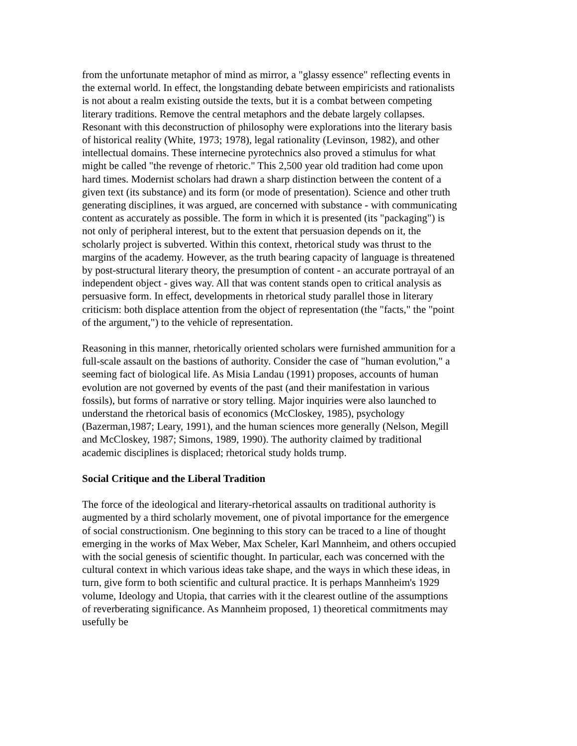from the unfortunate metaphor of mind as mirror, a "glassy essence" reflecting events in the external world. In effect, the longstanding debate between empiricists and rationalists is not about a realm existing outside the texts, but it is a combat between competing literary traditions. Remove the central metaphors and the debate largely collapses. Resonant with this deconstruction of philosophy were explorations into the literary basis of historical reality (White, 1973; 1978), legal rationality (Levinson, 1982), and other intellectual domains. These internecine pyrotechnics also proved a stimulus for what might be called "the revenge of rhetoric." This 2,500 year old tradition had come upon hard times. Modernist scholars had drawn a sharp distinction between the content of a given text (its substance) and its form (or mode of presentation). Science and other truth generating disciplines, it was argued, are concerned with substance - with communicating content as accurately as possible. The form in which it is presented (its "packaging") is not only of peripheral interest, but to the extent that persuasion depends on it, the scholarly project is subverted. Within this context, rhetorical study was thrust to the margins of the academy. However, as the truth bearing capacity of language is threatened by post-structural literary theory, the presumption of content - an accurate portrayal of an independent object - gives way. All that was content stands open to critical analysis as persuasive form. In effect, developments in rhetorical study parallel those in literary criticism: both displace attention from the object of representation (the "facts," the "point of the argument,") to the vehicle of representation.
Reasoning in this manner, rhetorically oriented scholars were furnished ammunition for a full-scale assault on the bastions of authority. Consider the case of "human evolution," a seeming fact of biological life. As Misia Landau (1991) proposes, accounts of human evolution are not governed by events of the past (and their manifestation in various fossils), but forms of narrative or story telling. Major inquiries were also launched to understand the rhetorical basis of economics (McCloskey, 1985), psychology (Bazerman,1987; Leary, 1991), and the human sciences more generally (Nelson, Megill and McCloskey, 1987; Simons, 1989, 1990). The authority claimed by traditional academic disciplines is displaced; rhetorical study holds trump.
Social Critique and the Liberal Tradition
The force of the ideological and literary-rhetorical assaults on traditional authority is augmented by a third scholarly movement, one of pivotal importance for the emergence of social constructionism. One beginning to this story can be traced to a line of thought emerging in the works of Max Weber, Max Scheler, Karl Mannheim, and others occupied with the social genesis of scientific thought. In particular, each was concerned with the cultural context in which various ideas take shape, and the ways in which these ideas, in turn, give form to both scientific and cultural practice. It is perhaps Mannheim's 1929 volume, Ideology and Utopia, that carries with it the clearest outline of the assumptions of reverberating significance. As Mannheim proposed, 1) theoretical commitments may usefully be